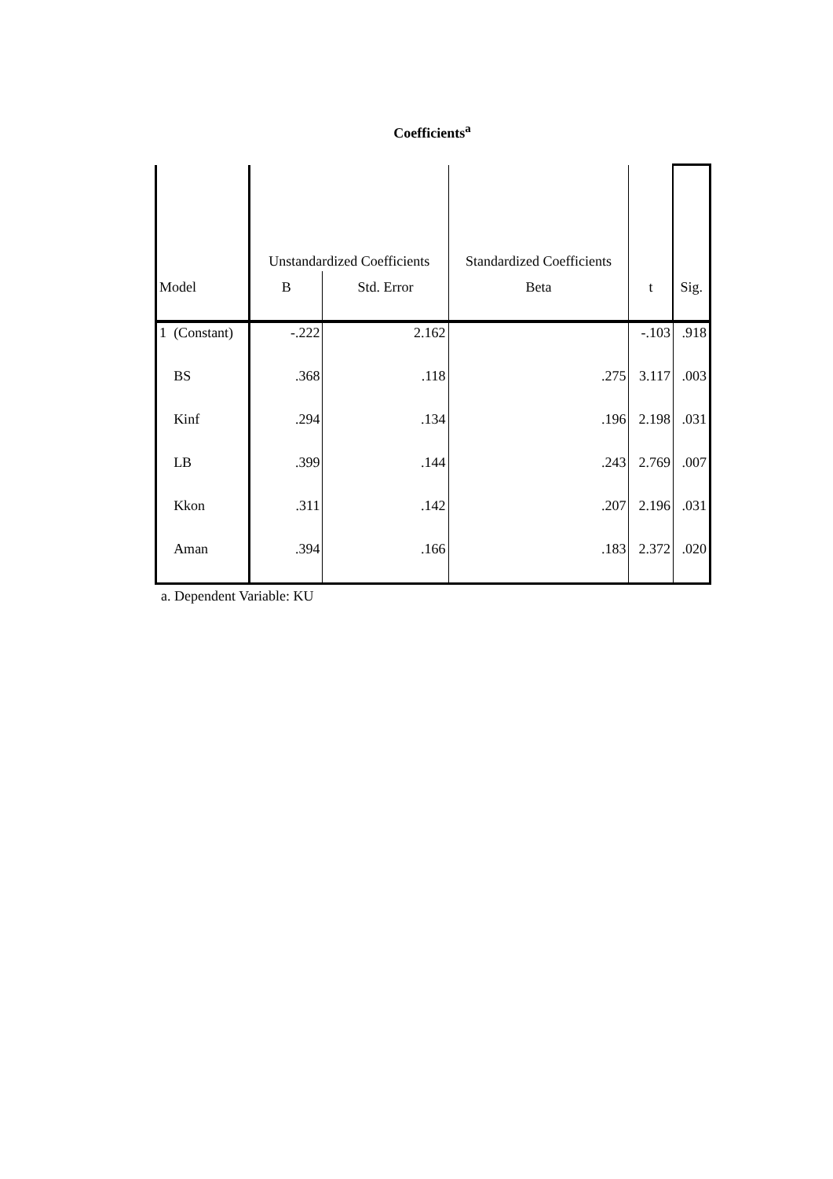Coefficients<sup>a</sup>
| | | Unstandardized Coefficients | | Standardized Coefficients | | |
| --- | --- | --- | --- | --- | --- | --- |
| Model | | B | Std. Error | Beta | t | Sig. |
| 1 | (Constant) | -.222 | 2.162 | | -.103 | .918 |
| | BS | .368 | .118 | .275 | 3.117 | .003 |
| | Kinf | .294 | .134 | .196 | 2.198 | .031 |
| | LB | .399 | .144 | .243 | 2.769 | .007 |
| | Kkon | .311 | .142 | .207 | 2.196 | .031 |
| | Aman | .394 | .166 | .183 | 2.372 | .020 |
a. Dependent Variable: KU